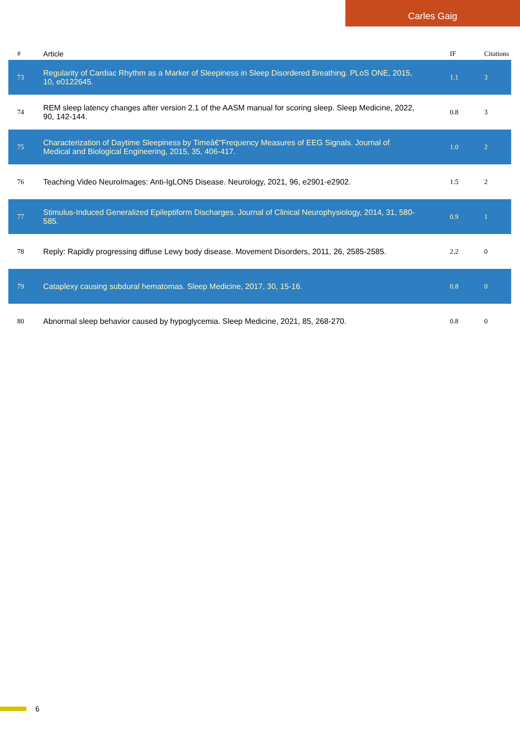Carles Gaig
| # | Article | IF | Citations |
| --- | --- | --- | --- |
| 73 | Regularity of Cardiac Rhythm as a Marker of Sleepiness in Sleep Disordered Breathing. PLoS ONE, 2015, 10, e0122645. | 1.1 | 3 |
| 74 | REM sleep latency changes after version 2.1 of the AASM manual for scoring sleep. Sleep Medicine, 2022, 90, 142-144. | 0.8 | 3 |
| 75 | Characterization of Daytime Sleepiness by Timeâ€“Frequency Measures of EEG Signals. Journal of Medical and Biological Engineering, 2015, 35, 406-417. | 1.0 | 2 |
| 76 | Teaching Video NeuroImages: Anti-IgLON5 Disease. Neurology, 2021, 96, e2901-e2902. | 1.5 | 2 |
| 77 | Stimulus-Induced Generalized Epileptiform Discharges. Journal of Clinical Neurophysiology, 2014, 31, 580-585. | 0.9 | 1 |
| 78 | Reply: Rapidly progressing diffuse Lewy body disease. Movement Disorders, 2011, 26, 2585-2585. | 2.2 | 0 |
| 79 | Cataplexy causing subdural hematomas. Sleep Medicine, 2017, 30, 15-16. | 0.8 | 0 |
| 80 | Abnormal sleep behavior caused by hypoglycemia. Sleep Medicine, 2021, 85, 268-270. | 0.8 | 0 |
6